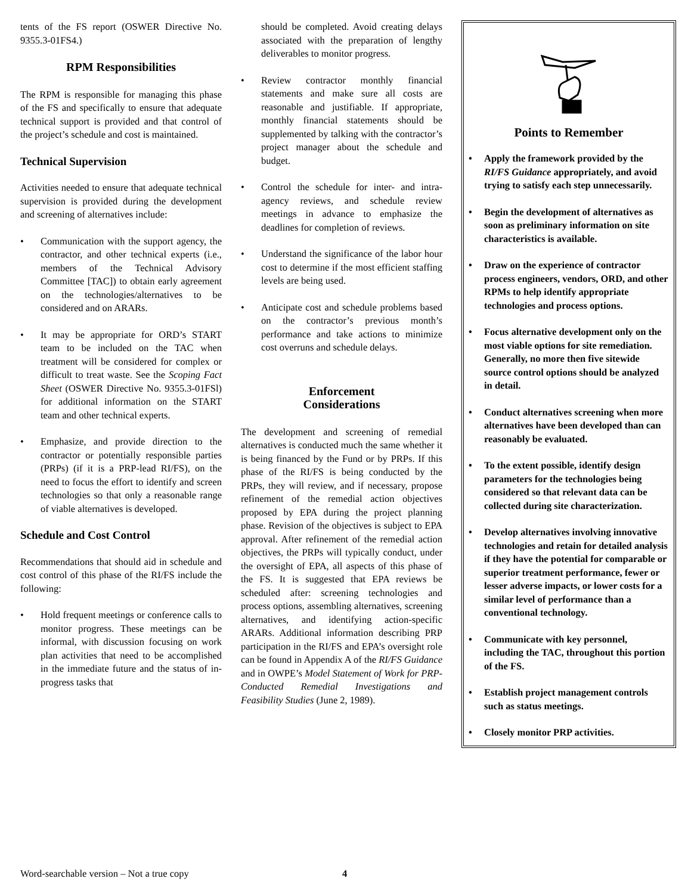tents of the FS report (OSWER Directive No. 9355.3-01FS4.)
RPM Responsibilities
The RPM is responsible for managing this phase of the FS and specifically to ensure that adequate technical support is provided and that control of the project’s schedule and cost is maintained.
Technical Supervision
Activities needed to ensure that adequate technical supervision is provided during the development and screening of alternatives include:
• Communication with the support agency, the contractor, and other technical experts (i.e., members of the Technical Advisory Committee [TAC]) to obtain early agreement on the technologies/alternatives to be considered and on ARARs.
• It may be appropriate for ORD’s START team to be included on the TAC when treatment will be considered for complex or difficult to treat waste. See the Scoping Fact Sheet (OSWER Directive No. 9355.3-01FSl) for additional information on the START team and other technical experts.
• Emphasize, and provide direction to the contractor or potentially responsible parties (PRPs) (if it is a PRP-lead RI/FS), on the need to focus the effort to identify and screen technologies so that only a reasonable range of viable alternatives is developed.
Schedule and Cost Control
Recommendations that should aid in schedule and cost control of this phase of the RI/FS include the following:
• Hold frequent meetings or conference calls to monitor progress. These meetings can be informal, with discussion focusing on work plan activities that need to be accomplished in the immediate future and the status of in-progress tasks that
should be completed. Avoid creating delays associated with the preparation of lengthy deliverables to monitor progress.
• Review contractor monthly financial statements and make sure all costs are reasonable and justifiable. If appropriate, monthly financial statements should be supplemented by talking with the contractor’s project manager about the schedule and budget.
• Control the schedule for inter- and intra-agency reviews, and schedule review meetings in advance to emphasize the deadlines for completion of reviews.
• Understand the significance of the labor hour cost to determine if the most efficient staffing levels are being used.
• Anticipate cost and schedule problems based on the contractor’s previous month’s performance and take actions to minimize cost overruns and schedule delays.
Enforcement
Considerations
The development and screening of remedial alternatives is conducted much the same whether it is being financed by the Fund or by PRPs. If this phase of the RI/FS is being conducted by the PRPs, they will review, and if necessary, propose refinement of the remedial action objectives proposed by EPA during the project planning phase. Revision of the objectives is subject to EPA approval. After refinement of the remedial action objectives, the PRPs will typically conduct, under the oversight of EPA, all aspects of this phase of the FS. It is suggested that EPA reviews be scheduled after: screening technologies and process options, assembling alternatives, screening alternatives, and identifying action-specific ARARs. Additional information describing PRP participation in the RI/FS and EPA’s oversight role can be found in Appendix A of the RI/FS Guidance and in OWPE’s Model Statement of Work for PRP-Conducted Remedial Investigations and Feasibility Studies (June 2, 1989).
Points to Remember
• Apply the framework provided by the RI/FS Guidance appropriately, and avoid trying to satisfy each step unnecessarily.
• Begin the development of alternatives as soon as preliminary information on site characteristics is available.
• Draw on the experience of contractor process engineers, vendors, ORD, and other RPMs to help identify appropriate technologies and process options.
• Focus alternative development only on the most viable options for site remediation. Generally, no more then five sitewide source control options should be analyzed in detail.
• Conduct alternatives screening when more alternatives have been developed than can reasonably be evaluated.
• To the extent possible, identify design parameters for the technologies being considered so that relevant data can be collected during site characterization.
• Develop alternatives involving innovative technologies and retain for detailed analysis if they have the potential for comparable or superior treatment performance, fewer or lesser adverse impacts, or lower costs for a similar level of performance than a conventional technology.
• Communicate with key personnel, including the TAC, throughout this portion of the FS.
• Establish project management controls such as status meetings.
• Closely monitor PRP activities.
Word-searchable version – Not a true copy 4